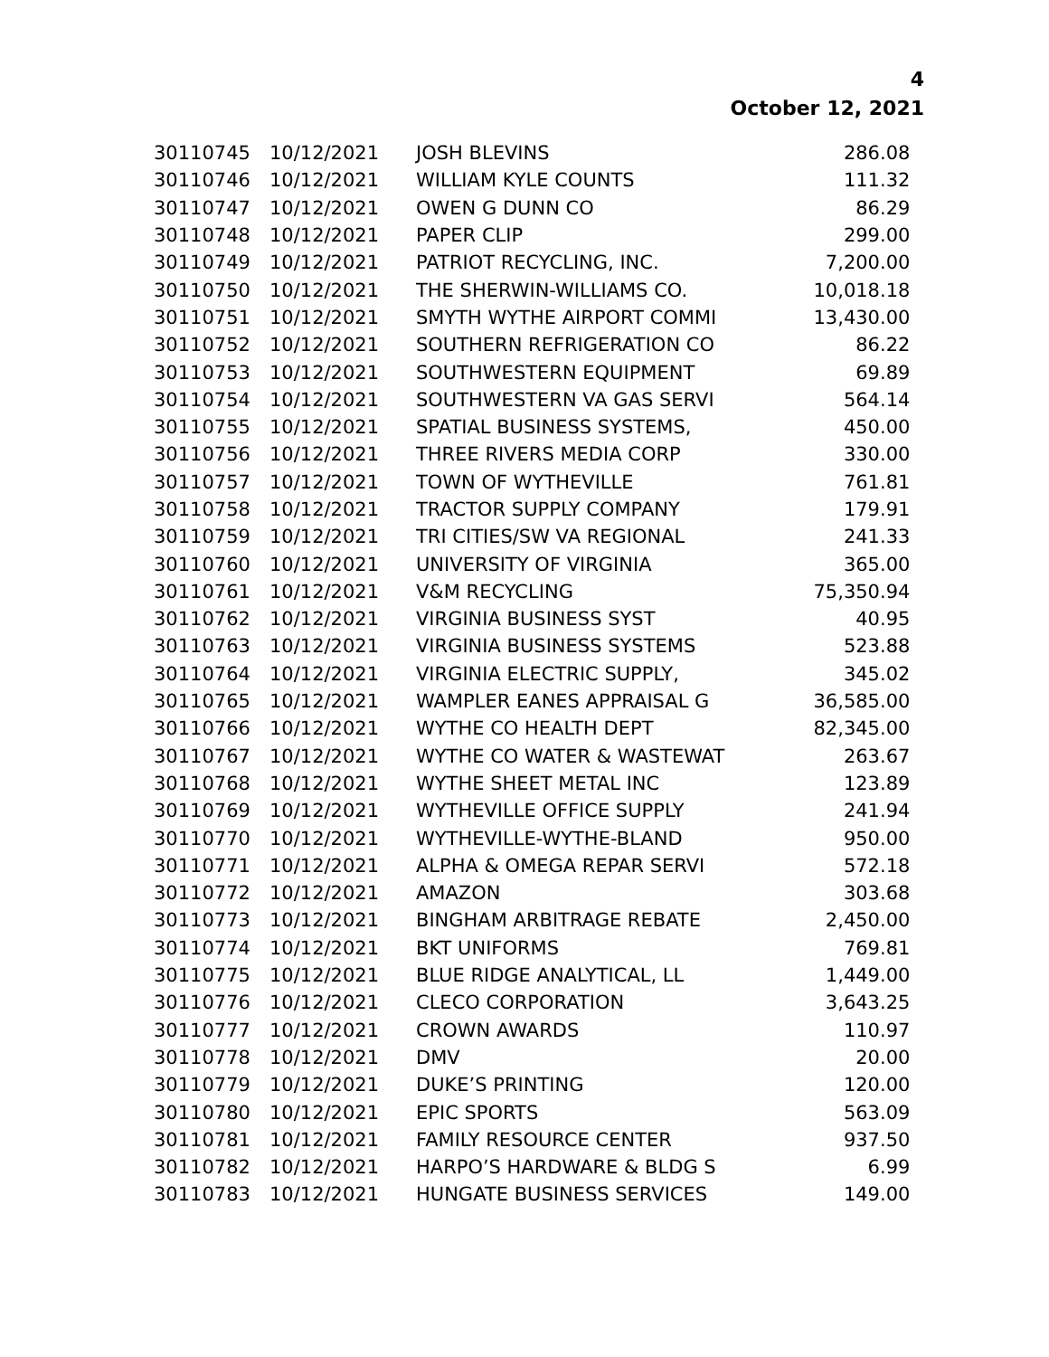4
October 12, 2021
| 30110745 | 10/12/2021 | JOSH BLEVINS | 286.08 |
| 30110746 | 10/12/2021 | WILLIAM KYLE COUNTS | 111.32 |
| 30110747 | 10/12/2021 | OWEN G DUNN CO | 86.29 |
| 30110748 | 10/12/2021 | PAPER CLIP | 299.00 |
| 30110749 | 10/12/2021 | PATRIOT RECYCLING, INC. | 7,200.00 |
| 30110750 | 10/12/2021 | THE SHERWIN-WILLIAMS CO. | 10,018.18 |
| 30110751 | 10/12/2021 | SMYTH WYTHE AIRPORT COMMI | 13,430.00 |
| 30110752 | 10/12/2021 | SOUTHERN REFRIGERATION CO | 86.22 |
| 30110753 | 10/12/2021 | SOUTHWESTERN EQUIPMENT | 69.89 |
| 30110754 | 10/12/2021 | SOUTHWESTERN VA GAS SERVI | 564.14 |
| 30110755 | 10/12/2021 | SPATIAL BUSINESS SYSTEMS, | 450.00 |
| 30110756 | 10/12/2021 | THREE RIVERS MEDIA CORP | 330.00 |
| 30110757 | 10/12/2021 | TOWN OF WYTHEVILLE | 761.81 |
| 30110758 | 10/12/2021 | TRACTOR SUPPLY COMPANY | 179.91 |
| 30110759 | 10/12/2021 | TRI CITIES/SW VA REGIONAL | 241.33 |
| 30110760 | 10/12/2021 | UNIVERSITY OF VIRGINIA | 365.00 |
| 30110761 | 10/12/2021 | V&M RECYCLING | 75,350.94 |
| 30110762 | 10/12/2021 | VIRGINIA BUSINESS SYST | 40.95 |
| 30110763 | 10/12/2021 | VIRGINIA BUSINESS SYSTEMS | 523.88 |
| 30110764 | 10/12/2021 | VIRGINIA ELECTRIC SUPPLY, | 345.02 |
| 30110765 | 10/12/2021 | WAMPLER EANES APPRAISAL G | 36,585.00 |
| 30110766 | 10/12/2021 | WYTHE CO HEALTH DEPT | 82,345.00 |
| 30110767 | 10/12/2021 | WYTHE CO WATER & WASTEWAT | 263.67 |
| 30110768 | 10/12/2021 | WYTHE SHEET METAL INC | 123.89 |
| 30110769 | 10/12/2021 | WYTHEVILLE OFFICE SUPPLY | 241.94 |
| 30110770 | 10/12/2021 | WYTHEVILLE-WYTHE-BLAND | 950.00 |
| 30110771 | 10/12/2021 | ALPHA & OMEGA REPAR SERVI | 572.18 |
| 30110772 | 10/12/2021 | AMAZON | 303.68 |
| 30110773 | 10/12/2021 | BINGHAM ARBITRAGE REBATE | 2,450.00 |
| 30110774 | 10/12/2021 | BKT UNIFORMS | 769.81 |
| 30110775 | 10/12/2021 | BLUE RIDGE ANALYTICAL, LL | 1,449.00 |
| 30110776 | 10/12/2021 | CLECO CORPORATION | 3,643.25 |
| 30110777 | 10/12/2021 | CROWN AWARDS | 110.97 |
| 30110778 | 10/12/2021 | DMV | 20.00 |
| 30110779 | 10/12/2021 | DUKE’S PRINTING | 120.00 |
| 30110780 | 10/12/2021 | EPIC SPORTS | 563.09 |
| 30110781 | 10/12/2021 | FAMILY RESOURCE CENTER | 937.50 |
| 30110782 | 10/12/2021 | HARPO’S HARDWARE & BLDG S | 6.99 |
| 30110783 | 10/12/2021 | HUNGATE BUSINESS SERVICES | 149.00 |